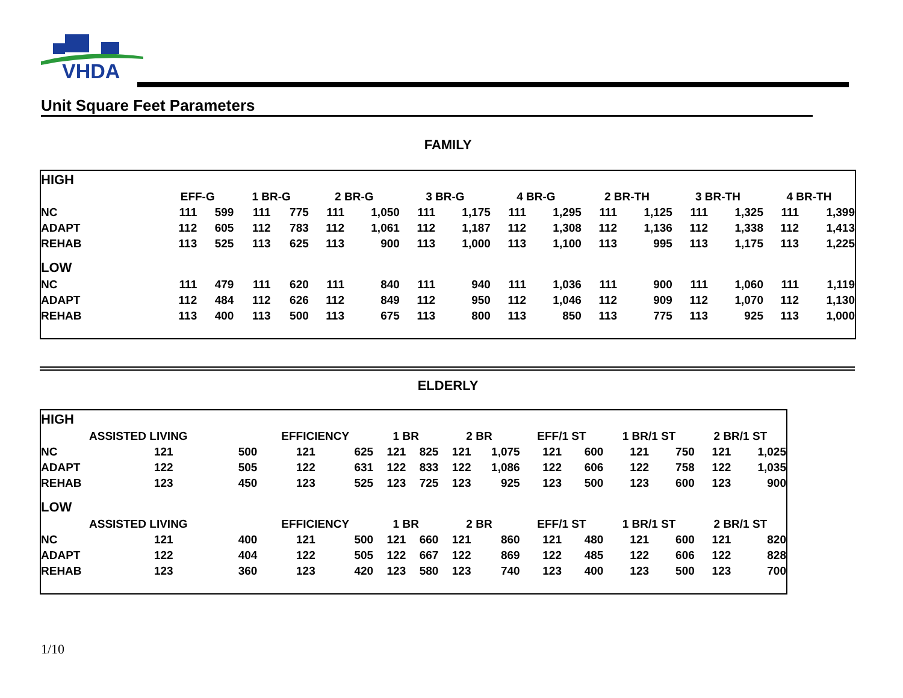VHDA
Unit Square Feet Parameters
FAMILY
| HIGH | | | | | | | | | | | | | | | | |
| | EFF-G | | 1 BR-G | | 2 BR-G | | 3 BR-G | | 4 BR-G | | 2 BR-TH | | 3 BR-TH | | 4 BR-TH | |
| NC | 111 | 599 | 111 | 775 | 111 | 1,050 | 111 | 1,175 | 111 | 1,295 | 111 | 1,125 | 111 | 1,325 | 111 | 1,399 |
| ADAPT | 112 | 605 | 112 | 783 | 112 | 1,061 | 112 | 1,187 | 112 | 1,308 | 112 | 1,136 | 112 | 1,338 | 112 | 1,413 |
| REHAB | 113 | 525 | 113 | 625 | 113 | 900 | 113 | 1,000 | 113 | 1,100 | 113 | 995 | 113 | 1,175 | 113 | 1,225 |
| LOW | | | | | | | | | | | | | | | | |
| NC | 111 | 479 | 111 | 620 | 111 | 840 | 111 | 940 | 111 | 1,036 | 111 | 900 | 111 | 1,060 | 111 | 1,119 |
| ADAPT | 112 | 484 | 112 | 626 | 112 | 849 | 112 | 950 | 112 | 1,046 | 112 | 909 | 112 | 1,070 | 112 | 1,130 |
| REHAB | 113 | 400 | 113 | 500 | 113 | 675 | 113 | 800 | 113 | 850 | 113 | 775 | 113 | 925 | 113 | 1,000 |
ELDERLY
| HIGH | | | | | | | | | | | | | | |
| | ASSISTED LIVING | | EFFICIENCY | | 1 BR | | 2 BR | | EFF/1 ST | | 1 BR/1 ST | | 2 BR/1 ST | |
| NC | 121 | 500 | 121 | 625 | 121 | 825 | 121 | 1,075 | 121 | 600 | 121 | 750 | 121 | 1,025 |
| ADAPT | 122 | 505 | 122 | 631 | 122 | 833 | 122 | 1,086 | 122 | 606 | 122 | 758 | 122 | 1,035 |
| REHAB | 123 | 450 | 123 | 525 | 123 | 725 | 123 | 925 | 123 | 500 | 123 | 600 | 123 | 900 |
| LOW | | | | | | | | | | | | | | |
| | ASSISTED LIVING | | EFFICIENCY | | 1 BR | | 2 BR | | EFF/1 ST | | 1 BR/1 ST | | 2 BR/1 ST | |
| NC | 121 | 400 | 121 | 500 | 121 | 660 | 121 | 860 | 121 | 480 | 121 | 600 | 121 | 820 |
| ADAPT | 122 | 404 | 122 | 505 | 122 | 667 | 122 | 869 | 122 | 485 | 122 | 606 | 122 | 828 |
| REHAB | 123 | 360 | 123 | 420 | 123 | 580 | 123 | 740 | 123 | 400 | 123 | 500 | 123 | 700 |
1/10